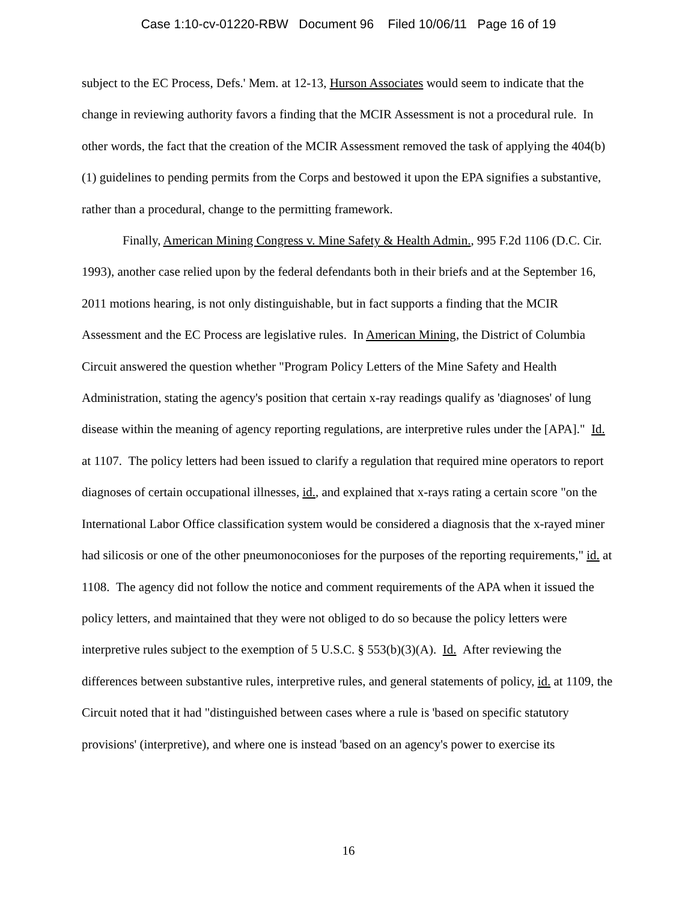Case 1:10-cv-01220-RBW Document 96 Filed 10/06/11 Page 16 of 19
subject to the EC Process, Defs.' Mem. at 12-13, Hurson Associates would seem to indicate that the change in reviewing authority favors a finding that the MCIR Assessment is not a procedural rule. In other words, the fact that the creation of the MCIR Assessment removed the task of applying the 404(b)(1) guidelines to pending permits from the Corps and bestowed it upon the EPA signifies a substantive, rather than a procedural, change to the permitting framework.
Finally, American Mining Congress v. Mine Safety & Health Admin., 995 F.2d 1106 (D.C. Cir. 1993), another case relied upon by the federal defendants both in their briefs and at the September 16, 2011 motions hearing, is not only distinguishable, but in fact supports a finding that the MCIR Assessment and the EC Process are legislative rules. In American Mining, the District of Columbia Circuit answered the question whether "Program Policy Letters of the Mine Safety and Health Administration, stating the agency's position that certain x-ray readings qualify as 'diagnoses' of lung disease within the meaning of agency reporting regulations, are interpretive rules under the [APA]." Id. at 1107. The policy letters had been issued to clarify a regulation that required mine operators to report diagnoses of certain occupational illnesses, id., and explained that x-rays rating a certain score "on the International Labor Office classification system would be considered a diagnosis that the x-rayed miner had silicosis or one of the other pneumonoconioses for the purposes of the reporting requirements," id. at 1108. The agency did not follow the notice and comment requirements of the APA when it issued the policy letters, and maintained that they were not obliged to do so because the policy letters were interpretive rules subject to the exemption of 5 U.S.C. § 553(b)(3)(A). Id. After reviewing the differences between substantive rules, interpretive rules, and general statements of policy, id. at 1109, the Circuit noted that it had "distinguished between cases where a rule is 'based on specific statutory provisions' (interpretive), and where one is instead 'based on an agency's power to exercise its
16